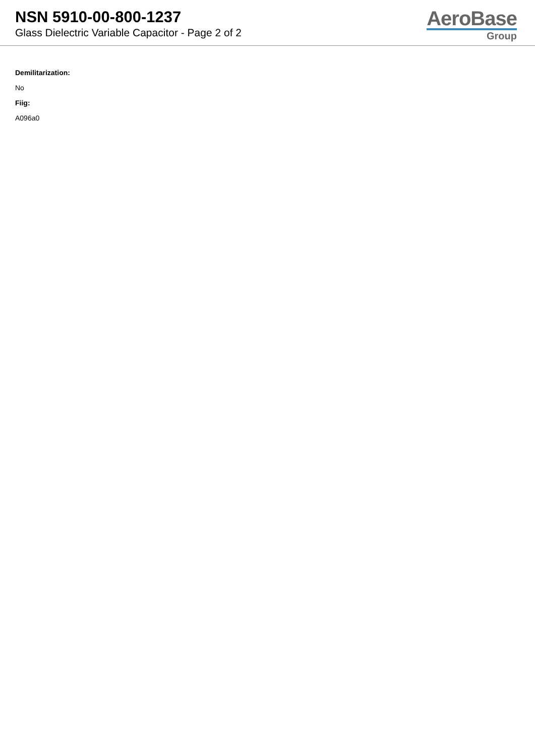NSN 5910-00-800-1237
Glass Dielectric Variable Capacitor - Page 2 of 2
AeroBase
Group
Demilitarization:
No
Fiig:
A096a0